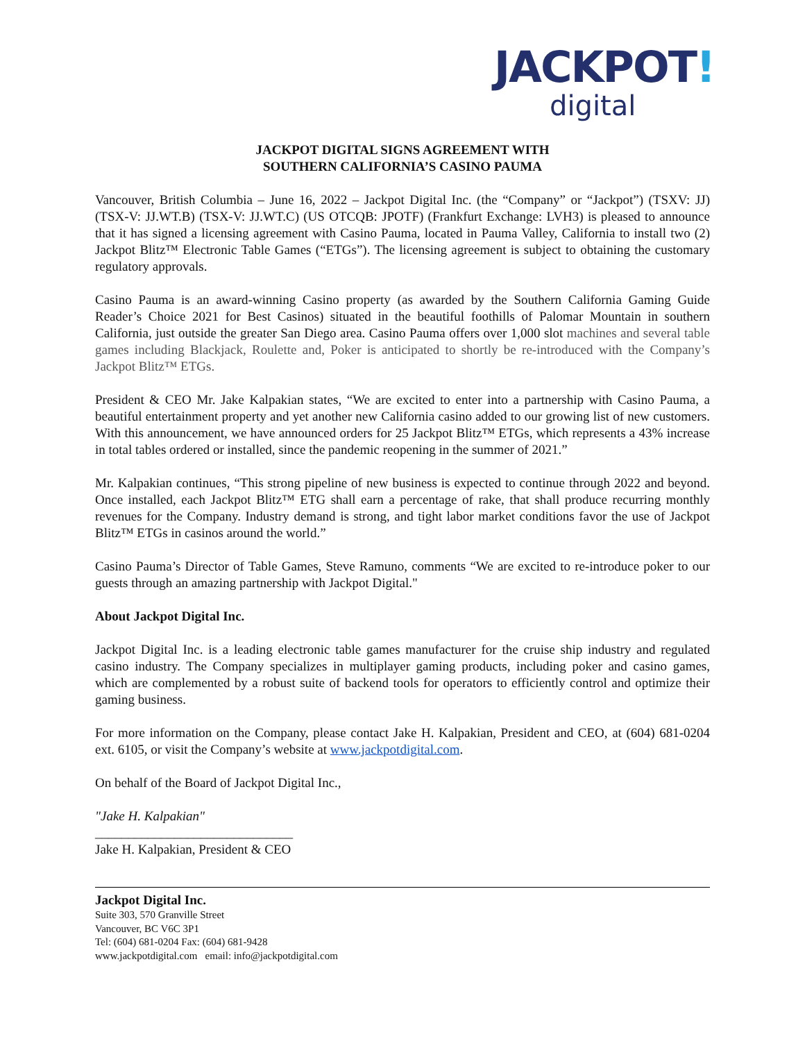JACKPOT!
digital
JACKPOT DIGITAL SIGNS AGREEMENT WITH
SOUTHERN CALIFORNIA’S CASINO PAUMA
Vancouver, British Columbia – June 16, 2022 – Jackpot Digital Inc. (the “Company” or “Jackpot”) (TSXV: JJ) (TSX-V: JJ.WT.B) (TSX-V: JJ.WT.C) (US OTCQB: JPOTF) (Frankfurt Exchange: LVH3) is pleased to announce that it has signed a licensing agreement with Casino Pauma, located in Pauma Valley, California to install two (2) Jackpot Blitz™ Electronic Table Games (“ETGs”). The licensing agreement is subject to obtaining the customary regulatory approvals.
Casino Pauma is an award-winning Casino property (as awarded by the Southern California Gaming Guide Reader’s Choice 2021 for Best Casinos) situated in the beautiful foothills of Palomar Mountain in southern California, just outside the greater San Diego area. Casino Pauma offers over 1,000 slot machines and several table games including Blackjack, Roulette and, Poker is anticipated to shortly be re-introduced with the Company’s Jackpot Blitz™ ETGs.
President & CEO Mr. Jake Kalpakian states, “We are excited to enter into a partnership with Casino Pauma, a beautiful entertainment property and yet another new California casino added to our growing list of new customers. With this announcement, we have announced orders for 25 Jackpot Blitz™ ETGs, which represents a 43% increase in total tables ordered or installed, since the pandemic reopening in the summer of 2021.”
Mr. Kalpakian continues, “This strong pipeline of new business is expected to continue through 2022 and beyond. Once installed, each Jackpot Blitz™ ETG shall earn a percentage of rake, that shall produce recurring monthly revenues for the Company. Industry demand is strong, and tight labor market conditions favor the use of Jackpot Blitz™ ETGs in casinos around the world.”
Casino Pauma’s Director of Table Games, Steve Ramuno, comments “We are excited to re-introduce poker to our guests through an amazing partnership with Jackpot Digital."
About Jackpot Digital Inc.
Jackpot Digital Inc. is a leading electronic table games manufacturer for the cruise ship industry and regulated casino industry. The Company specializes in multiplayer gaming products, including poker and casino games, which are complemented by a robust suite of backend tools for operators to efficiently control and optimize their gaming business.
For more information on the Company, please contact Jake H. Kalpakian, President and CEO, at (604) 681-0204 ext. 6105, or visit the Company’s website at www.jackpotdigital.com.
On behalf of the Board of Jackpot Digital Inc.,
"Jake H. Kalpakian"
______________________________
Jake H. Kalpakian, President & CEO
Jackpot Digital Inc.
Suite 303, 570 Granville Street
Vancouver, BC V6C 3P1
Tel: (604) 681-0204 Fax: (604) 681-9428
www.jackpotdigital.com email: info@jackpotdigital.com